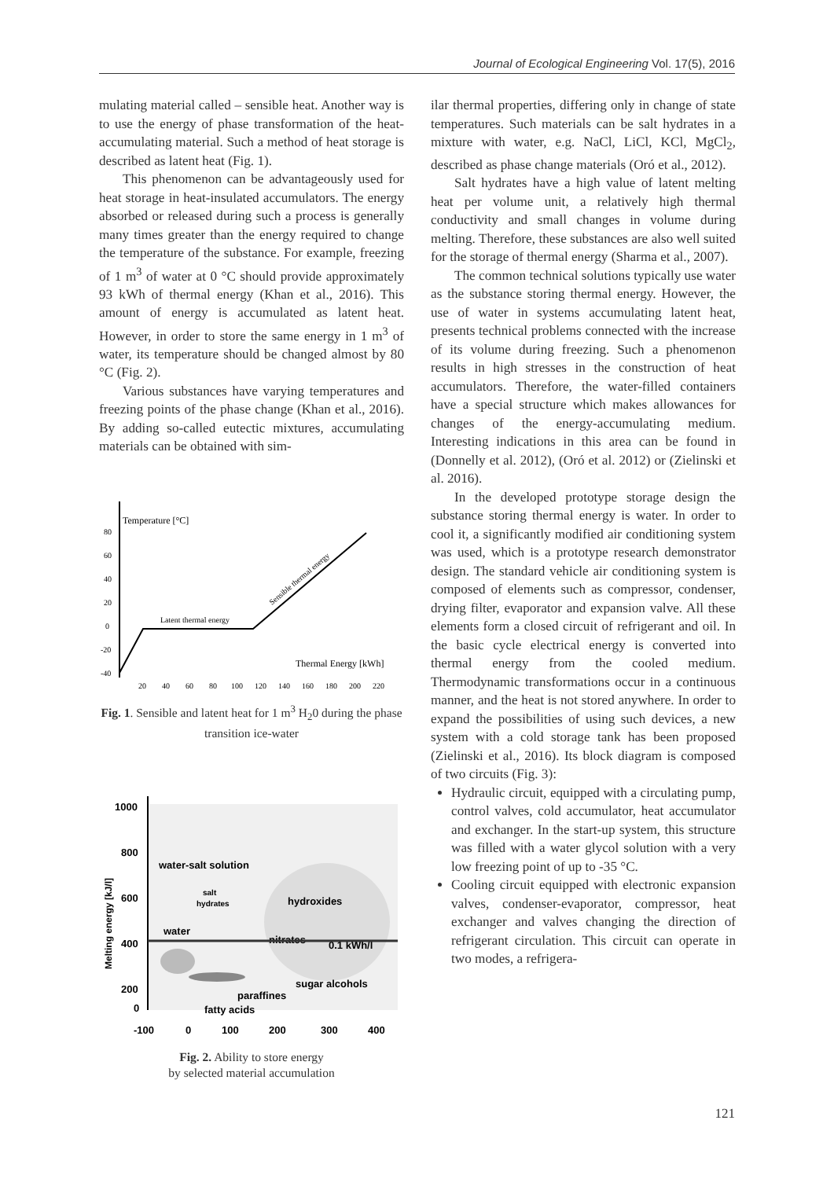Journal of Ecological Engineering Vol. 17(5), 2016
mulating material called – sensible heat. Another way is to use the energy of phase transformation of the heat-accumulating material. Such a method of heat storage is described as latent heat (Fig. 1).
This phenomenon can be advantageously used for heat storage in heat-insulated accumulators. The energy absorbed or released during such a process is generally many times greater than the energy required to change the temperature of the substance. For example, freezing of 1 m<sup>3</sup> of water at 0 °C should provide approximately 93 kWh of thermal energy (Khan et al., 2016). This amount of energy is accumulated as latent heat. However, in order to store the same energy in 1 m<sup>3</sup> of water, its temperature should be changed almost by 80 °C (Fig. 2).
Various substances have varying temperatures and freezing points of the phase change (Khan et al., 2016). By adding so-called eutectic mixtures, accumulating materials can be obtained with sim-
Temperature [°C]
80
60
40
20
0
-20
-40
Latent thermal energy
Sensible thermal energy
Thermal Energy [kWh]
20
40
60
80
100
120
140
160
180
200
220
Fig. 1. Sensible and latent heat for 1 m<sup>3</sup> H<sub>2</sub>0 during the phase transition ice-water
1000
800
600
400
200
0
Melting energy [kJ/l]
water-salt solution
hydroxides
salt
hydrates
water
nitrates
0.1 kWh/l
sugar alcohols
paraffines
fatty acids
-100
0
100
200
300
400
Fig. 2. Ability to store energy
by selected material accumulation
ilar thermal properties, differing only in change of state temperatures. Such materials can be salt hydrates in a mixture with water, e.g. NaCl, LiCl, KCl, MgCl<sub>2</sub>, described as phase change materials (Oró et al., 2012).
Salt hydrates have a high value of latent melting heat per volume unit, a relatively high thermal conductivity and small changes in volume during melting. Therefore, these substances are also well suited for the storage of thermal energy (Sharma et al., 2007).
The common technical solutions typically use water as the substance storing thermal energy. However, the use of water in systems accumulating latent heat, presents technical problems connected with the increase of its volume during freezing. Such a phenomenon results in high stresses in the construction of heat accumulators. Therefore, the water-filled containers have a special structure which makes allowances for changes of the energy-accumulating medium. Interesting indications in this area can be found in (Donnelly et al. 2012), (Oró et al. 2012) or (Zielinski et al. 2016).
In the developed prototype storage design the substance storing thermal energy is water. In order to cool it, a significantly modified air conditioning system was used, which is a prototype research demonstrator design. The standard vehicle air conditioning system is composed of elements such as compressor, condenser, drying filter, evaporator and expansion valve. All these elements form a closed circuit of refrigerant and oil. In the basic cycle electrical energy is converted into thermal energy from the cooled medium. Thermodynamic transformations occur in a continuous manner, and the heat is not stored anywhere. In order to expand the possibilities of using such devices, a new system with a cold storage tank has been proposed (Zielinski et al., 2016). Its block diagram is composed of two circuits (Fig. 3):
Hydraulic circuit, equipped with a circulating pump, control valves, cold accumulator, heat accumulator and exchanger. In the start-up system, this structure was filled with a water glycol solution with a very low freezing point of up to -35 °C.
Cooling circuit equipped with electronic expansion valves, condenser-evaporator, compressor, heat exchanger and valves changing the direction of refrigerant circulation. This circuit can operate in two modes, a refrigera-
121